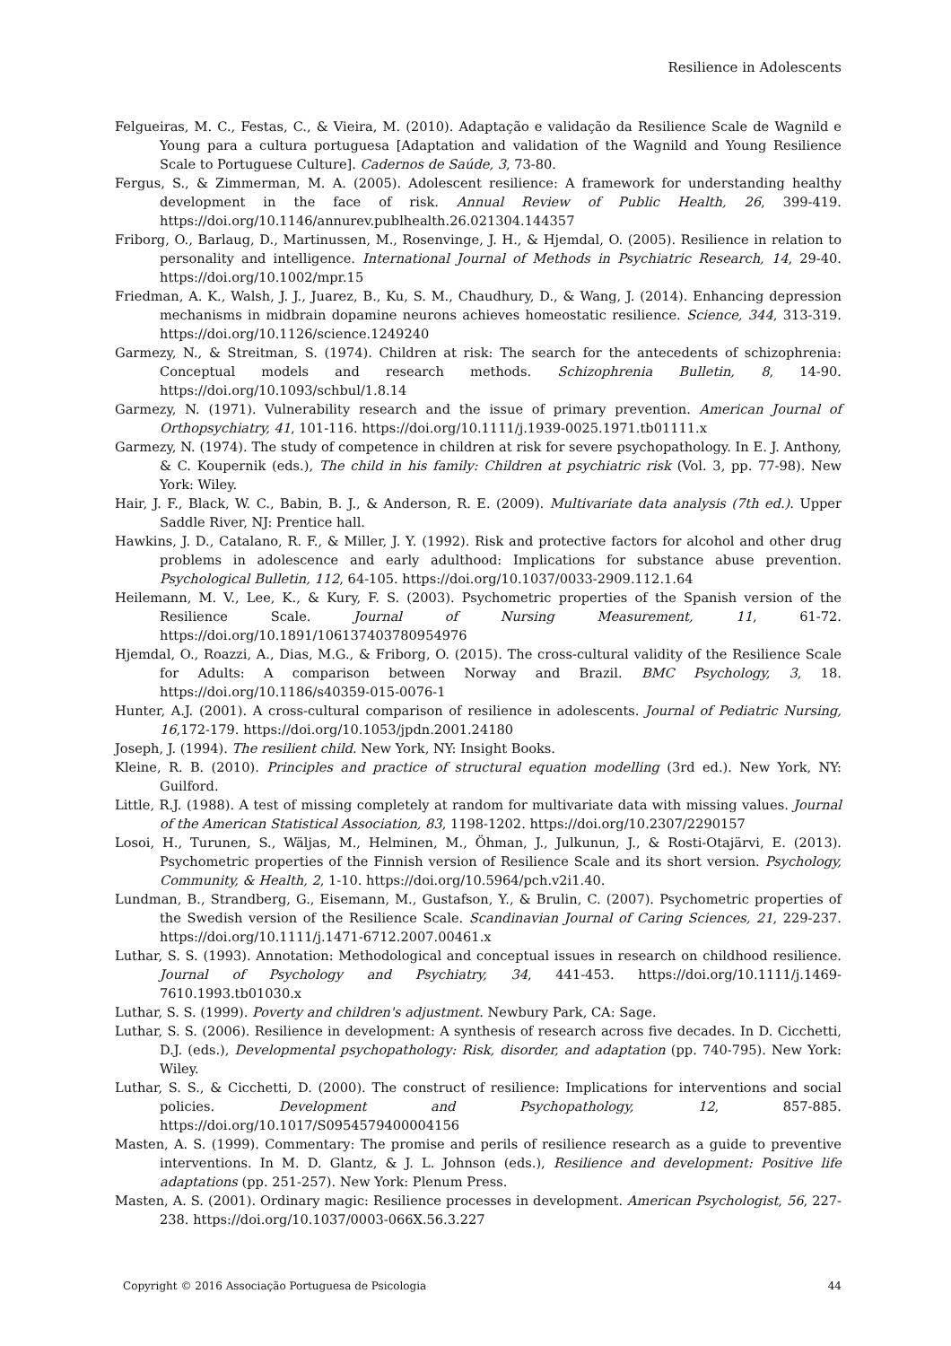Resilience in Adolescents
Felgueiras, M. C., Festas, C., & Vieira, M. (2010). Adaptação e validação da Resilience Scale de Wagnild e Young para a cultura portuguesa [Adaptation and validation of the Wagnild and Young Resilience Scale to Portuguese Culture]. Cadernos de Saúde, 3, 73-80.
Fergus, S., & Zimmerman, M. A. (2005). Adolescent resilience: A framework for understanding healthy development in the face of risk. Annual Review of Public Health, 26, 399-419. https://doi.org/10.1146/annurev.publhealth.26.021304.144357
Friborg, O., Barlaug, D., Martinussen, M., Rosenvinge, J. H., & Hjemdal, O. (2005). Resilience in relation to personality and intelligence. International Journal of Methods in Psychiatric Research, 14, 29-40. https://doi.org/10.1002/mpr.15
Friedman, A. K., Walsh, J. J., Juarez, B., Ku, S. M., Chaudhury, D., & Wang, J. (2014). Enhancing depression mechanisms in midbrain dopamine neurons achieves homeostatic resilience. Science, 344, 313-319. https://doi.org/10.1126/science.1249240
Garmezy, N., & Streitman, S. (1974). Children at risk: The search for the antecedents of schizophrenia: Conceptual models and research methods. Schizophrenia Bulletin, 8, 14-90. https://doi.org/10.1093/schbul/1.8.14
Garmezy, N. (1971). Vulnerability research and the issue of primary prevention. American Journal of Orthopsychiatry, 41, 101-116. https://doi.org/10.1111/j.1939-0025.1971.tb01111.x
Garmezy, N. (1974). The study of competence in children at risk for severe psychopathology. In E. J. Anthony, & C. Koupernik (eds.), The child in his family: Children at psychiatric risk (Vol. 3, pp. 77-98). New York: Wiley.
Hair, J. F., Black, W. C., Babin, B. J., & Anderson, R. E. (2009). Multivariate data analysis (7th ed.). Upper Saddle River, NJ: Prentice hall.
Hawkins, J. D., Catalano, R. F., & Miller, J. Y. (1992). Risk and protective factors for alcohol and other drug problems in adolescence and early adulthood: Implications for substance abuse prevention. Psychological Bulletin, 112, 64-105. https://doi.org/10.1037/0033-2909.112.1.64
Heilemann, M. V., Lee, K., & Kury, F. S. (2003). Psychometric properties of the Spanish version of the Resilience Scale. Journal of Nursing Measurement, 11, 61-72. https://doi.org/10.1891/106137403780954976
Hjemdal, O., Roazzi, A., Dias, M.G., & Friborg, O. (2015). The cross-cultural validity of the Resilience Scale for Adults: A comparison between Norway and Brazil. BMC Psychology, 3, 18. https://doi.org/10.1186/s40359-015-0076-1
Hunter, A.J. (2001). A cross-cultural comparison of resilience in adolescents. Journal of Pediatric Nursing, 16,172-179. https://doi.org/10.1053/jpdn.2001.24180
Joseph, J. (1994). The resilient child. New York, NY: Insight Books.
Kleine, R. B. (2010). Principles and practice of structural equation modelling (3rd ed.). New York, NY: Guilford.
Little, R.J. (1988). A test of missing completely at random for multivariate data with missing values. Journal of the American Statistical Association, 83, 1198-1202. https://doi.org/10.2307/2290157
Losoi, H., Turunen, S., Wäljas, M., Helminen, M., Öhman, J., Julkunun, J., & Rosti-Otajärvi, E. (2013). Psychometric properties of the Finnish version of Resilience Scale and its short version. Psychology, Community, & Health, 2, 1-10. https://doi.org/10.5964/pch.v2i1.40.
Lundman, B., Strandberg, G., Eisemann, M., Gustafson, Y., & Brulin, C. (2007). Psychometric properties of the Swedish version of the Resilience Scale. Scandinavian Journal of Caring Sciences, 21, 229-237. https://doi.org/10.1111/j.1471-6712.2007.00461.x
Luthar, S. S. (1993). Annotation: Methodological and conceptual issues in research on childhood resilience. Journal of Psychology and Psychiatry, 34, 441-453. https://doi.org/10.1111/j.1469-7610.1993.tb01030.x
Luthar, S. S. (1999). Poverty and children's adjustment. Newbury Park, CA: Sage.
Luthar, S. S. (2006). Resilience in development: A synthesis of research across five decades. In D. Cicchetti, D.J. (eds.), Developmental psychopathology: Risk, disorder, and adaptation (pp. 740-795). New York: Wiley.
Luthar, S. S., & Cicchetti, D. (2000). The construct of resilience: Implications for interventions and social policies. Development and Psychopathology, 12, 857-885. https://doi.org/10.1017/S0954579400004156
Masten, A. S. (1999). Commentary: The promise and perils of resilience research as a guide to preventive interventions. In M. D. Glantz, & J. L. Johnson (eds.), Resilience and development: Positive life adaptations (pp. 251-257). New York: Plenum Press.
Masten, A. S. (2001). Ordinary magic: Resilience processes in development. American Psychologist, 56, 227-238. https://doi.org/10.1037/0003-066X.56.3.227
Copyright © 2016 Associação Portuguesa de Psicologia 44